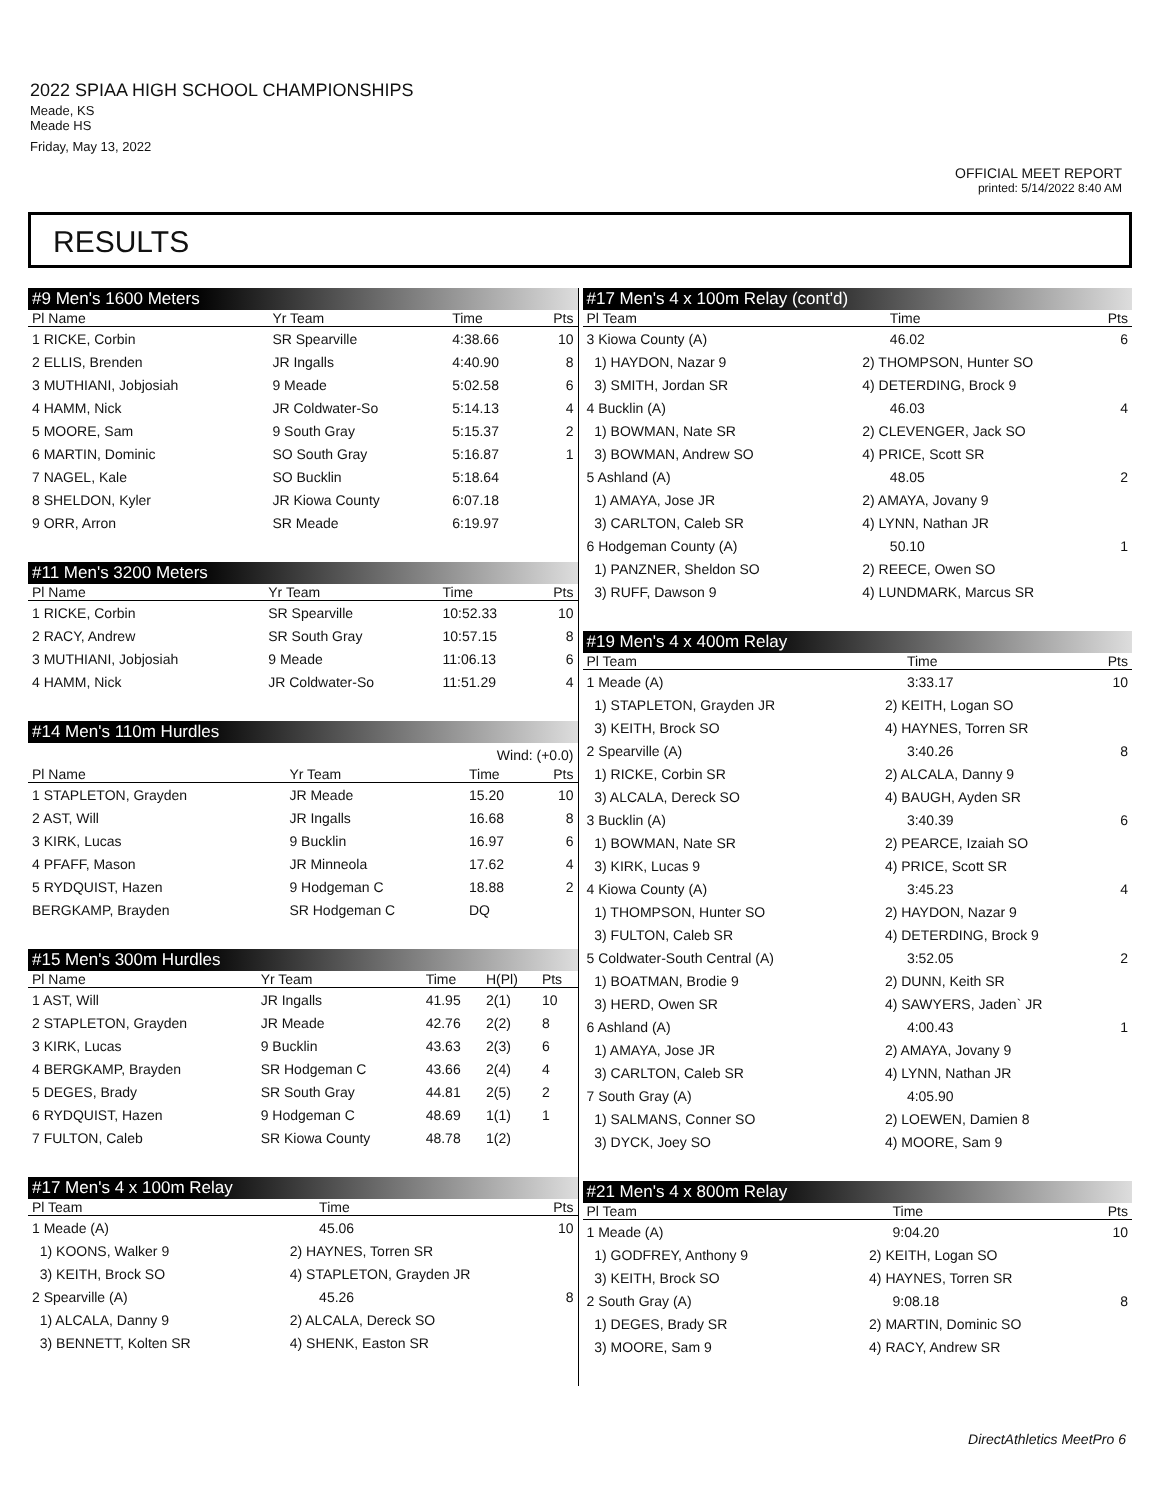2022 SPIAA HIGH SCHOOL CHAMPIONSHIPS
Meade, KS
Meade HS
Friday, May 13, 2022
OFFICIAL MEET REPORT
printed: 5/14/2022 8:40 AM
RESULTS
#9 Men's 1600 Meters
| Pl Name | Yr Team | Time | Pts |
| --- | --- | --- | --- |
| 1 RICKE, Corbin | SR Spearville | 4:38.66 | 10 |
| 2 ELLIS, Brenden | JR Ingalls | 4:40.90 | 8 |
| 3 MUTHIANI, Jobjosiah | 9 Meade | 5:02.58 | 6 |
| 4 HAMM, Nick | JR Coldwater-So | 5:14.13 | 4 |
| 5 MOORE, Sam | 9 South Gray | 5:15.37 | 2 |
| 6 MARTIN, Dominic | SO South Gray | 5:16.87 | 1 |
| 7 NAGEL, Kale | SO Bucklin | 5:18.64 | |
| 8 SHELDON, Kyler | JR Kiowa County | 6:07.18 | |
| 9 ORR, Arron | SR Meade | 6:19.97 | |
#11 Men's 3200 Meters
| Pl Name | Yr Team | Time | Pts |
| --- | --- | --- | --- |
| 1 RICKE, Corbin | SR Spearville | 10:52.33 | 10 |
| 2 RACY, Andrew | SR South Gray | 10:57.15 | 8 |
| 3 MUTHIANI, Jobjosiah | 9 Meade | 11:06.13 | 6 |
| 4 HAMM, Nick | JR Coldwater-So | 11:51.29 | 4 |
#14 Men's 110m Hurdles
| Wind: (+0.0) | | | |
| Pl Name | Yr Team | Time | Pts |
| 1 STAPLETON, Grayden | JR Meade | 15.20 | 10 |
| 2 AST, Will | JR Ingalls | 16.68 | 8 |
| 3 KIRK, Lucas | 9 Bucklin | 16.97 | 6 |
| 4 PFAFF, Mason | JR Minneola | 17.62 | 4 |
| 5 RYDQUIST, Hazen | 9 Hodgeman C | 18.88 | 2 |
| BERGKAMP, Brayden | SR Hodgeman C | DQ | |
#15 Men's 300m Hurdles
| Pl Name | Yr Team | Time | H(Pl) | Pts |
| --- | --- | --- | --- | --- |
| 1 AST, Will | JR Ingalls | 41.95 | 2(1) | 10 |
| 2 STAPLETON, Grayden | JR Meade | 42.76 | 2(2) | 8 |
| 3 KIRK, Lucas | 9 Bucklin | 43.63 | 2(3) | 6 |
| 4 BERGKAMP, Brayden | SR Hodgeman C | 43.66 | 2(4) | 4 |
| 5 DEGES, Brady | SR South Gray | 44.81 | 2(5) | 2 |
| 6 RYDQUIST, Hazen | 9 Hodgeman C | 48.69 | 1(1) | 1 |
| 7 FULTON, Caleb | SR Kiowa County | 48.78 | 1(2) | |
#17 Men's 4 x 100m Relay
| Pl Team | | Time | Pts |
| --- | --- | --- | --- |
| 1 Meade (A) | | 45.06 | 10 |
| 1) KOONS, Walker 9 | 2) HAYNES, Torren SR | | |
| 3) KEITH, Brock SO | 4) STAPLETON, Grayden JR | | |
| 2 Spearville (A) | | 45.26 | 8 |
| 1) ALCALA, Danny 9 | 2) ALCALA, Dereck SO | | |
| 3) BENNETT, Kolten SR | 4) SHENK, Easton SR | | |
#17 Men's 4 x 100m Relay (cont'd)
| Pl Team | | Time | Pts |
| --- | --- | --- | --- |
| 3 Kiowa County (A) | | 46.02 | 6 |
| 1) HAYDON, Nazar 9 | 2) THOMPSON, Hunter SO | | |
| 3) SMITH, Jordan SR | 4) DETERDING, Brock 9 | | |
| 4 Bucklin (A) | | 46.03 | 4 |
| 1) BOWMAN, Nate SR | 2) CLEVENGER, Jack SO | | |
| 3) BOWMAN, Andrew SO | 4) PRICE, Scott SR | | |
| 5 Ashland (A) | | 48.05 | 2 |
| 1) AMAYA, Jose JR | 2) AMAYA, Jovany 9 | | |
| 3) CARLTON, Caleb SR | 4) LYNN, Nathan JR | | |
| 6 Hodgeman County (A) | | 50.10 | 1 |
| 1) PANZNER, Sheldon SO | 2) REECE, Owen SO | | |
| 3) RUFF, Dawson 9 | 4) LUNDMARK, Marcus SR | | |
#19 Men's 4 x 400m Relay
| Pl Team | | Time | Pts |
| --- | --- | --- | --- |
| 1 Meade (A) | | 3:33.17 | 10 |
| 1) STAPLETON, Grayden JR | 2) KEITH, Logan SO | | |
| 3) KEITH, Brock SO | 4) HAYNES, Torren SR | | |
| 2 Spearville (A) | | 3:40.26 | 8 |
| 1) RICKE, Corbin SR | 2) ALCALA, Danny 9 | | |
| 3) ALCALA, Dereck SO | 4) BAUGH, Ayden SR | | |
| 3 Bucklin (A) | | 3:40.39 | 6 |
| 1) BOWMAN, Nate SR | 2) PEARCE, Izaiah SO | | |
| 3) KIRK, Lucas 9 | 4) PRICE, Scott SR | | |
| 4 Kiowa County (A) | | 3:45.23 | 4 |
| 1) THOMPSON, Hunter SO | 2) HAYDON, Nazar 9 | | |
| 3) FULTON, Caleb SR | 4) DETERDING, Brock 9 | | |
| 5 Coldwater-South Central (A) | | 3:52.05 | 2 |
| 1) BOATMAN, Brodie 9 | 2) DUNN, Keith SR | | |
| 3) HERD, Owen SR | 4) SAWYERS, Jaden` JR | | |
| 6 Ashland (A) | | 4:00.43 | 1 |
| 1) AMAYA, Jose JR | 2) AMAYA, Jovany 9 | | |
| 3) CARLTON, Caleb SR | 4) LYNN, Nathan JR | | |
| 7 South Gray (A) | | 4:05.90 | |
| 1) SALMANS, Conner SO | 2) LOEWEN, Damien 8 | | |
| 3) DYCK, Joey SO | 4) MOORE, Sam 9 | | |
#21 Men's 4 x 800m Relay
| Pl Team | | Time | Pts |
| --- | --- | --- | --- |
| 1 Meade (A) | | 9:04.20 | 10 |
| 1) GODFREY, Anthony 9 | 2) KEITH, Logan SO | | |
| 3) KEITH, Brock SO | 4) HAYNES, Torren SR | | |
| 2 South Gray (A) | | 9:08.18 | 8 |
| 1) DEGES, Brady SR | 2) MARTIN, Dominic SO | | |
| 3) MOORE, Sam 9 | 4) RACY, Andrew SR | | |
DirectAthletics MeetPro 6